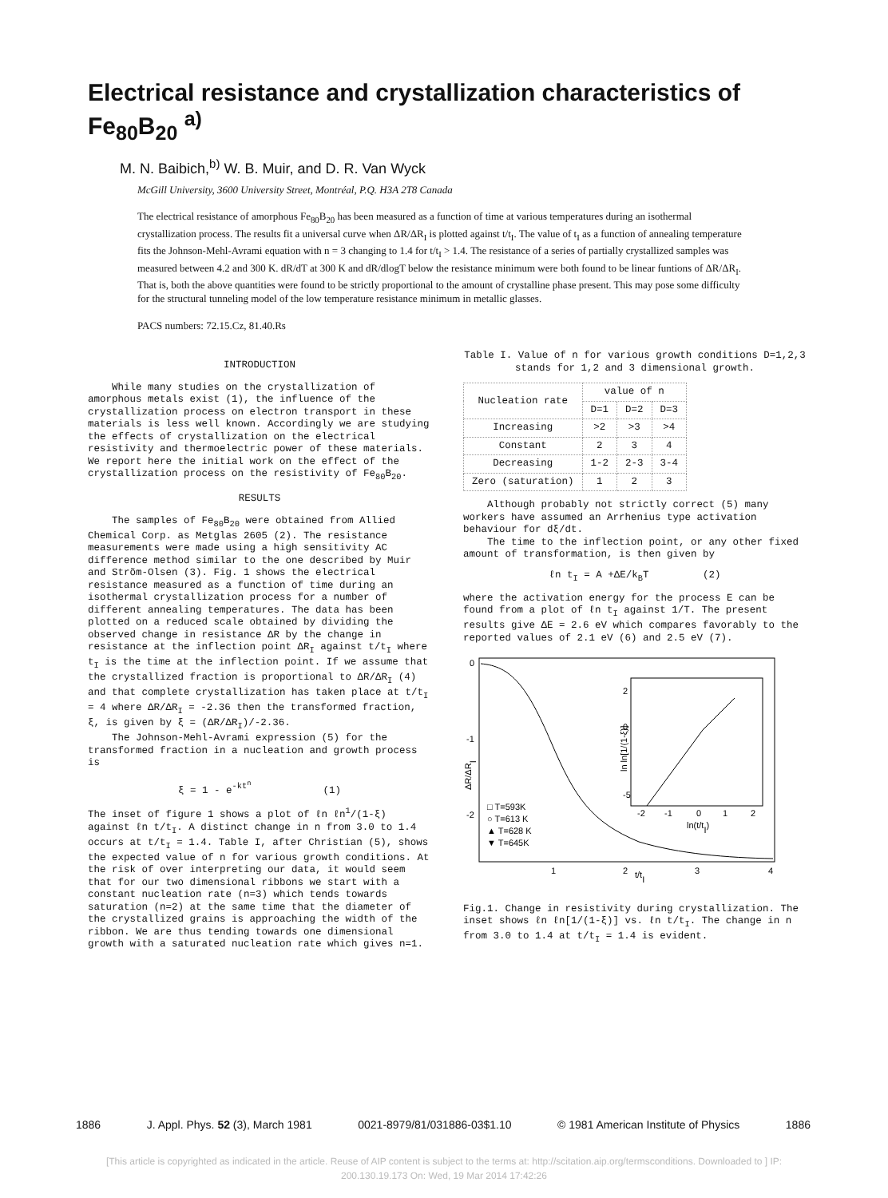Electrical resistance and crystallization characteristics of Fe<sub>80</sub>B<sub>20</sub> <sup>a)</sup>
M. N. Baibich,<sup>b)</sup> W. B. Muir, and D. R. Van Wyck
McGill University, 3600 University Street, Montréal, P.Q. H3A 2T8 Canada
The electrical resistance of amorphous Fe<sub>80</sub>B<sub>20</sub> has been measured as a function of time at various temperatures during an isothermal crystallization process. The results fit a universal curve when ΔR/ΔR<sub>I</sub> is plotted against t/t<sub>I</sub>. The value of t<sub>I</sub> as a function of annealing temperature fits the Johnson-Mehl-Avrami equation with n = 3 changing to 1.4 for t/t<sub>I</sub> > 1.4. The resistance of a series of partially crystallized samples was measured between 4.2 and 300 K. dR/dT at 300 K and dR/dlogT below the resistance minimum were both found to be linear funtions of ΔR/ΔR<sub>I</sub>. That is, both the above quantities were found to be strictly proportional to the amount of crystalline phase present. This may pose some difficulty for the structural tunneling model of the low temperature resistance minimum in metallic glasses.
PACS numbers: 72.15.Cz, 81.40.Rs
INTRODUCTION
While many studies on the crystallization of amorphous metals exist (1), the influence of the crystallization process on electron transport in these materials is less well known. Accordingly we are studying the effects of crystallization on the electrical resistivity and thermoelectric power of these materials. We report here the initial work on the effect of the crystallization process on the resistivity of Fe<sub>80</sub>B<sub>20</sub>.
RESULTS
The samples of Fe<sub>80</sub>B<sub>20</sub> were obtained from Allied Chemical Corp. as Metglas 2605 (2). The resistance measurements were made using a high sensitivity AC difference method similar to the one described by Muir and Strõm-Olsen (3). Fig. 1 shows the electrical resistance measured as a function of time during an isothermal crystallization process for a number of different annealing temperatures. The data has been plotted on a reduced scale obtained by dividing the observed change in resistance ΔR by the change in resistance at the inflection point ΔR<sub>I</sub> against t/t<sub>I</sub> where t<sub>I</sub> is the time at the inflection point. If we assume that the crystallized fraction is proportional to ΔR/ΔR<sub>I</sub> (4) and that complete crystallization has taken place at t/t<sub>I</sub> = 4 where ΔR/ΔR<sub>I</sub> = -2.36 then the transformed fraction, ξ, is given by ξ = (ΔR/ΔR<sub>I</sub>)/-2.36.
The Johnson-Mehl-Avrami expression (5) for the transformed fraction in a nucleation and growth process is
ξ = 1 - e<sup>-kt<sup>n</sup></sup> (1)
The inset of figure 1 shows a plot of ℓn ℓn<sup>1</sup>/(1-ξ) against ℓn t/t<sub>I</sub>. A distinct change in n from 3.0 to 1.4 occurs at t/t<sub>I</sub> = 1.4. Table I, after Christian (5), shows the expected value of n for various growth conditions. At the risk of over interpreting our data, it would seem that for our two dimensional ribbons we start with a constant nucleation rate (n=3) which tends towards saturation (n=2) at the same time that the diameter of the crystallized grains is approaching the width of the ribbon. We are thus tending towards one dimensional growth with a saturated nucleation rate which gives n=1.
Table I. Value of n for various growth conditions D=1,2,3 stands for 1,2 and 3 dimensional growth.
| Nucleation rate | value of n | | |
| --- | --- | --- | --- |
| | D=1 | D=2 | D=3 |
| Increasing | >2 | >3 | >4 |
| Constant | 2 | 3 | 4 |
| Decreasing | 1-2 | 2-3 | 3-4 |
| Zero (saturation) | 1 | 2 | 3 |
Although probably not strictly correct (5) many workers have assumed an Arrhenius type activation behaviour for dξ/dt.
The time to the inflection point, or any other fixed amount of transformation, is then given by
ℓn t<sub>I</sub> = A +ΔE/k<sub>B</sub>T (2)
where the activation energy for the process E can be found from a plot of ℓn t<sub>I</sub> against 1/T. The present results give ΔE = 2.6 eV which compares favorably to the reported values of 2.1 eV (6) and 2.5 eV (7).
0
-1
-2
ΔR/ΔRI
1
2
3
4
t/tI
2
0
-5
-2
-1
0
1
2
ln(t/tI)
ln ln[1/(1-ξ)]
□ T=593K
○ T=613 K
▲ T=628 K
▼ T=645K
Fig.1. Change in resistivity during crystallization. The inset shows ℓn ℓn[1/(1-ξ)] vs. ℓn t/t<sub>I</sub>. The change in n from 3.0 to 1.4 at t/t<sub>I</sub> = 1.4 is evident.
1886 J. Appl. Phys. 52 (3), March 1981 0021-8979/81/031886-03$1.10 © 1981 American Institute of Physics 1886
[This article is copyrighted as indicated in the article. Reuse of AIP content is subject to the terms at: http://scitation.aip.org/termsconditions. Downloaded to ] IP:
200.130.19.173 On: Wed, 19 Mar 2014 17:42:26